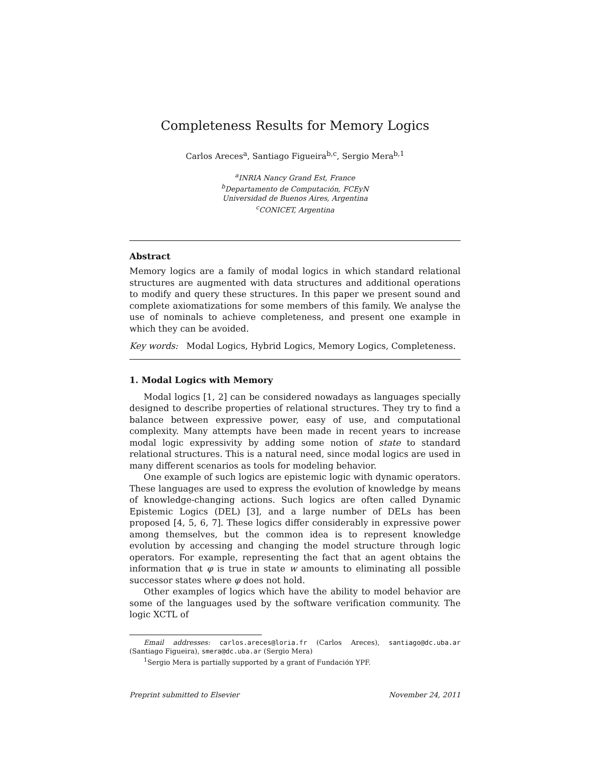Completeness Results for Memory Logics
Carlos Areces<sup>a</sup>, Santiago Figueira<sup>b,c</sup>, Sergio Mera<sup>b,1</sup>
<sup>a</sup> INRIA Nancy Grand Est, France
<sup>b</sup> Departamento de Computación, FCEyN
Universidad de Buenos Aires, Argentina
<sup>c</sup> CONICET, Argentina
Abstract
Memory logics are a family of modal logics in which standard relational structures are augmented with data structures and additional operations to modify and query these structures. In this paper we present sound and complete axiomatizations for some members of this family. We analyse the use of nominals to achieve completeness, and present one example in which they can be avoided.
Key words: Modal Logics, Hybrid Logics, Memory Logics, Completeness.
1. Modal Logics with Memory
Modal logics [1, 2] can be considered nowadays as languages specially designed to describe properties of relational structures. They try to find a balance between expressive power, easy of use, and computational complexity. Many attempts have been made in recent years to increase modal logic expressivity by adding some notion of state to standard relational structures. This is a natural need, since modal logics are used in many different scenarios as tools for modeling behavior.
One example of such logics are epistemic logic with dynamic operators. These languages are used to express the evolution of knowledge by means of knowledge-changing actions. Such logics are often called Dynamic Epistemic Logics (DEL) [3], and a large number of DELs has been proposed [4, 5, 6, 7]. These logics differ considerably in expressive power among themselves, but the common idea is to represent knowledge evolution by accessing and changing the model structure through logic operators. For example, representing the fact that an agent obtains the information that φ is true in state w amounts to eliminating all possible successor states where φ does not hold.
Other examples of logics which have the ability to model behavior are some of the languages used by the software verification community. The logic XCTL of
Email addresses: carlos.areces@loria.fr (Carlos Areces), santiago@dc.uba.ar (Santiago Figueira), smera@dc.uba.ar (Sergio Mera)
<sup>1</sup> Sergio Mera is partially supported by a grant of Fundación YPF.
Preprint submitted to Elsevier November 24, 2011